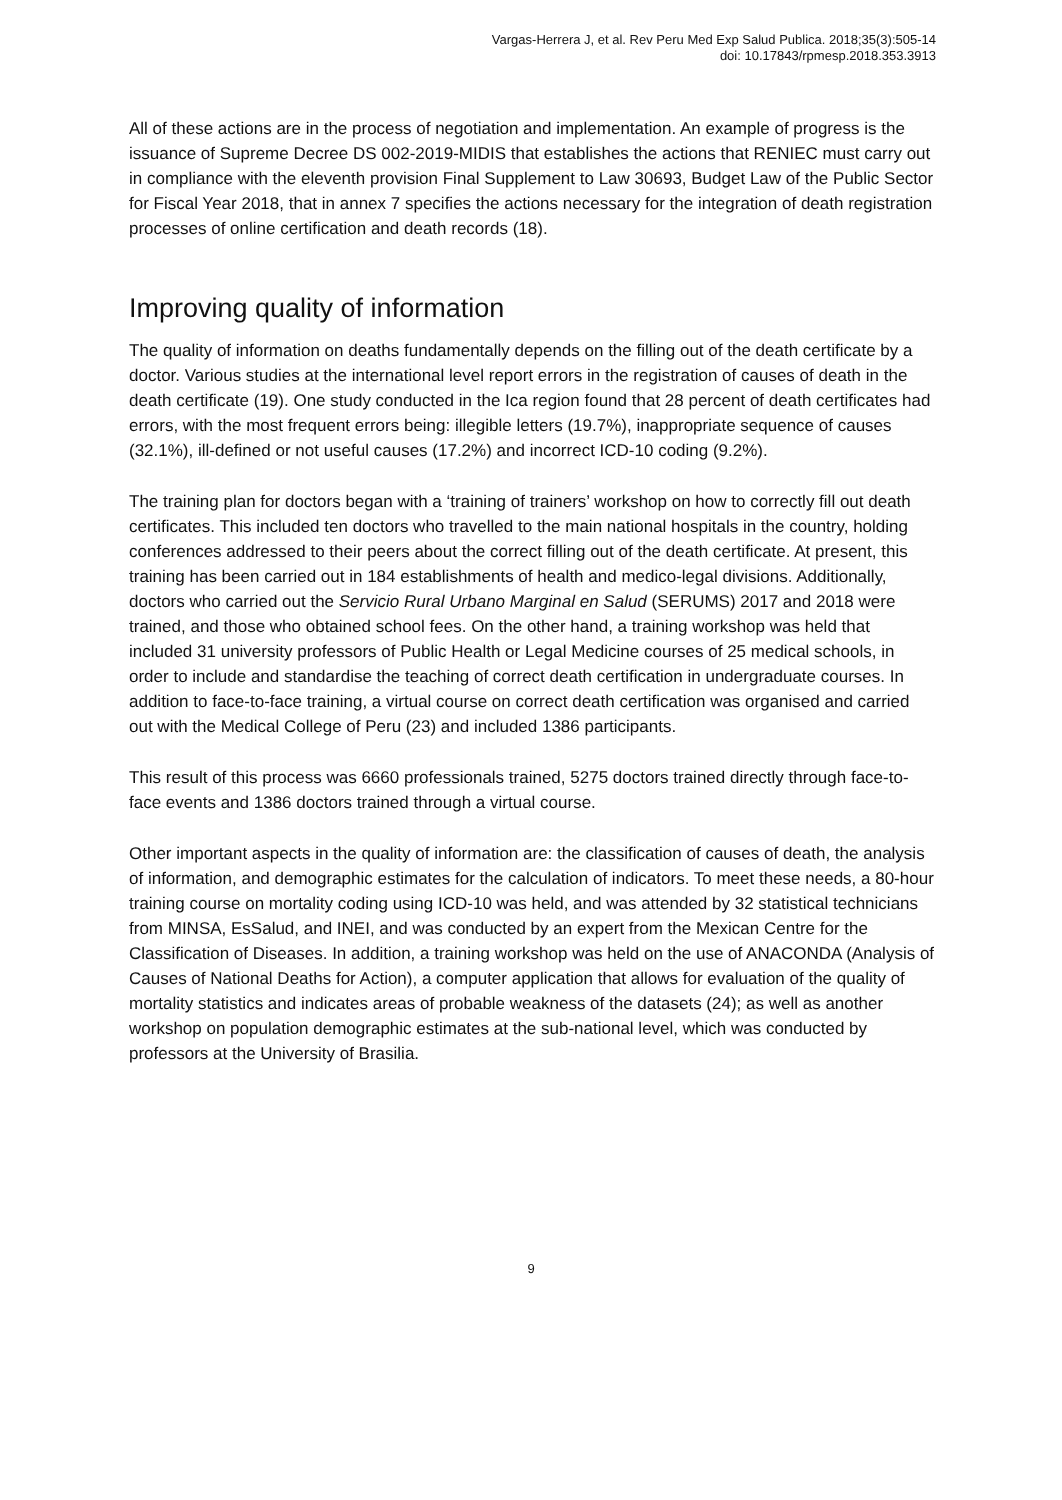Vargas-Herrera J, et al. Rev Peru Med Exp Salud Publica. 2018;35(3):505-14
doi: 10.17843/rpmesp.2018.353.3913
All of these actions are in the process of negotiation and implementation. An example of progress is the issuance of Supreme Decree DS 002-2019-MIDIS that establishes the actions that RENIEC must carry out in compliance with the eleventh provision Final Supplement to Law 30693, Budget Law of the Public Sector for Fiscal Year 2018, that in annex 7 specifies the actions necessary for the integration of death registration processes of online certification and death records (18).
Improving quality of information
The quality of information on deaths fundamentally depends on the filling out of the death certificate by a doctor. Various studies at the international level report errors in the registration of causes of death in the death certificate (19). One study conducted in the Ica region found that 28 percent of death certificates had errors, with the most frequent errors being: illegible letters (19.7%), inappropriate sequence of causes (32.1%), ill-defined or not useful causes (17.2%) and incorrect ICD-10 coding (9.2%).
The training plan for doctors began with a ‘training of trainers’ workshop on how to correctly fill out death certificates. This included ten doctors who travelled to the main national hospitals in the country, holding conferences addressed to their peers about the correct filling out of the death certificate. At present, this training has been carried out in 184 establishments of health and medico-legal divisions. Additionally, doctors who carried out the Servicio Rural Urbano Marginal en Salud (SERUMS) 2017 and 2018 were trained, and those who obtained school fees. On the other hand, a training workshop was held that included 31 university professors of Public Health or Legal Medicine courses of 25 medical schools, in order to include and standardise the teaching of correct death certification in undergraduate courses. In addition to face-to-face training, a virtual course on correct death certification was organised and carried out with the Medical College of Peru (23) and included 1386 participants.
This result of this process was 6660 professionals trained, 5275 doctors trained directly through face-to-face events and 1386 doctors trained through a virtual course.
Other important aspects in the quality of information are: the classification of causes of death, the analysis of information, and demographic estimates for the calculation of indicators. To meet these needs, a 80-hour training course on mortality coding using ICD-10 was held, and was attended by 32 statistical technicians from MINSA, EsSalud, and INEI, and was conducted by an expert from the Mexican Centre for the Classification of Diseases. In addition, a training workshop was held on the use of ANACONDA (Analysis of Causes of National Deaths for Action), a computer application that allows for evaluation of the quality of mortality statistics and indicates areas of probable weakness of the datasets (24); as well as another workshop on population demographic estimates at the sub-national level, which was conducted by professors at the University of Brasilia.
9